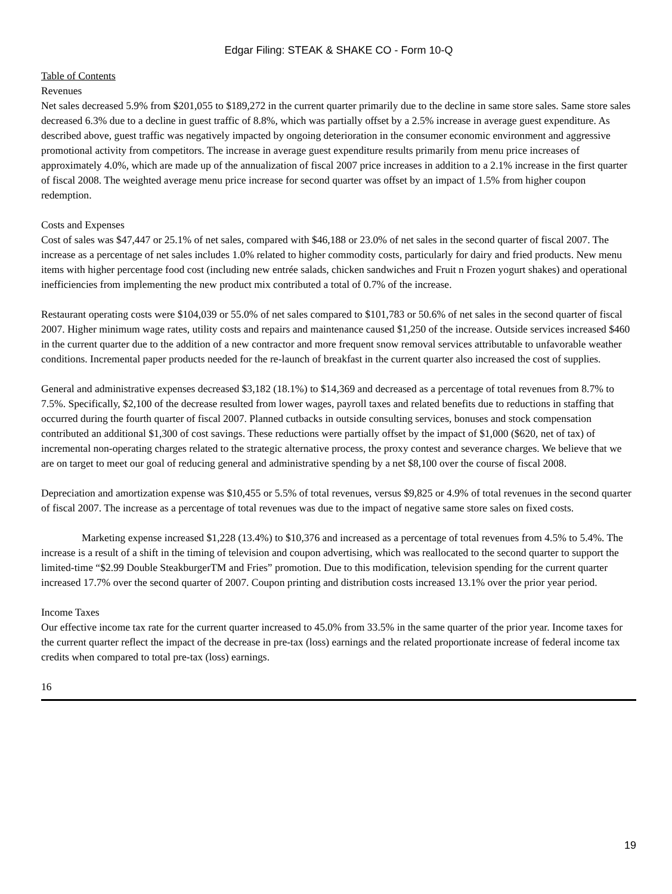Edgar Filing: STEAK & SHAKE CO - Form 10-Q
Table of Contents
Revenues
Net sales decreased 5.9% from $201,055 to $189,272 in the current quarter primarily due to the decline in same store sales. Same store sales decreased 6.3% due to a decline in guest traffic of 8.8%, which was partially offset by a 2.5% increase in average guest expenditure. As described above, guest traffic was negatively impacted by ongoing deterioration in the consumer economic environment and aggressive promotional activity from competitors. The increase in average guest expenditure results primarily from menu price increases of approximately 4.0%, which are made up of the annualization of fiscal 2007 price increases in addition to a 2.1% increase in the first quarter of fiscal 2008. The weighted average menu price increase for second quarter was offset by an impact of 1.5% from higher coupon redemption.
Costs and Expenses
Cost of sales was $47,447 or 25.1% of net sales, compared with $46,188 or 23.0% of net sales in the second quarter of fiscal 2007. The increase as a percentage of net sales includes 1.0% related to higher commodity costs, particularly for dairy and fried products. New menu items with higher percentage food cost (including new entrée salads, chicken sandwiches and Fruit n Frozen yogurt shakes) and operational inefficiencies from implementing the new product mix contributed a total of 0.7% of the increase.
Restaurant operating costs were $104,039 or 55.0% of net sales compared to $101,783 or 50.6% of net sales in the second quarter of fiscal 2007. Higher minimum wage rates, utility costs and repairs and maintenance caused $1,250 of the increase. Outside services increased $460 in the current quarter due to the addition of a new contractor and more frequent snow removal services attributable to unfavorable weather conditions. Incremental paper products needed for the re-launch of breakfast in the current quarter also increased the cost of supplies.
General and administrative expenses decreased $3,182 (18.1%) to $14,369 and decreased as a percentage of total revenues from 8.7% to 7.5%. Specifically, $2,100 of the decrease resulted from lower wages, payroll taxes and related benefits due to reductions in staffing that occurred during the fourth quarter of fiscal 2007. Planned cutbacks in outside consulting services, bonuses and stock compensation contributed an additional $1,300 of cost savings. These reductions were partially offset by the impact of $1,000 ($620, net of tax) of incremental non-operating charges related to the strategic alternative process, the proxy contest and severance charges. We believe that we are on target to meet our goal of reducing general and administrative spending by a net $8,100 over the course of fiscal 2008.
Depreciation and amortization expense was $10,455 or 5.5% of total revenues, versus $9,825 or 4.9% of total revenues in the second quarter of fiscal 2007. The increase as a percentage of total revenues was due to the impact of negative same store sales on fixed costs.
Marketing expense increased $1,228 (13.4%) to $10,376 and increased as a percentage of total revenues from 4.5% to 5.4%. The increase is a result of a shift in the timing of television and coupon advertising, which was reallocated to the second quarter to support the limited-time “$2.99 Double SteakburgerTM and Fries” promotion. Due to this modification, television spending for the current quarter increased 17.7% over the second quarter of 2007. Coupon printing and distribution costs increased 13.1% over the prior year period.
Income Taxes
Our effective income tax rate for the current quarter increased to 45.0% from 33.5% in the same quarter of the prior year. Income taxes for the current quarter reflect the impact of the decrease in pre-tax (loss) earnings and the related proportionate increase of federal income tax credits when compared to total pre-tax (loss) earnings.
16
19